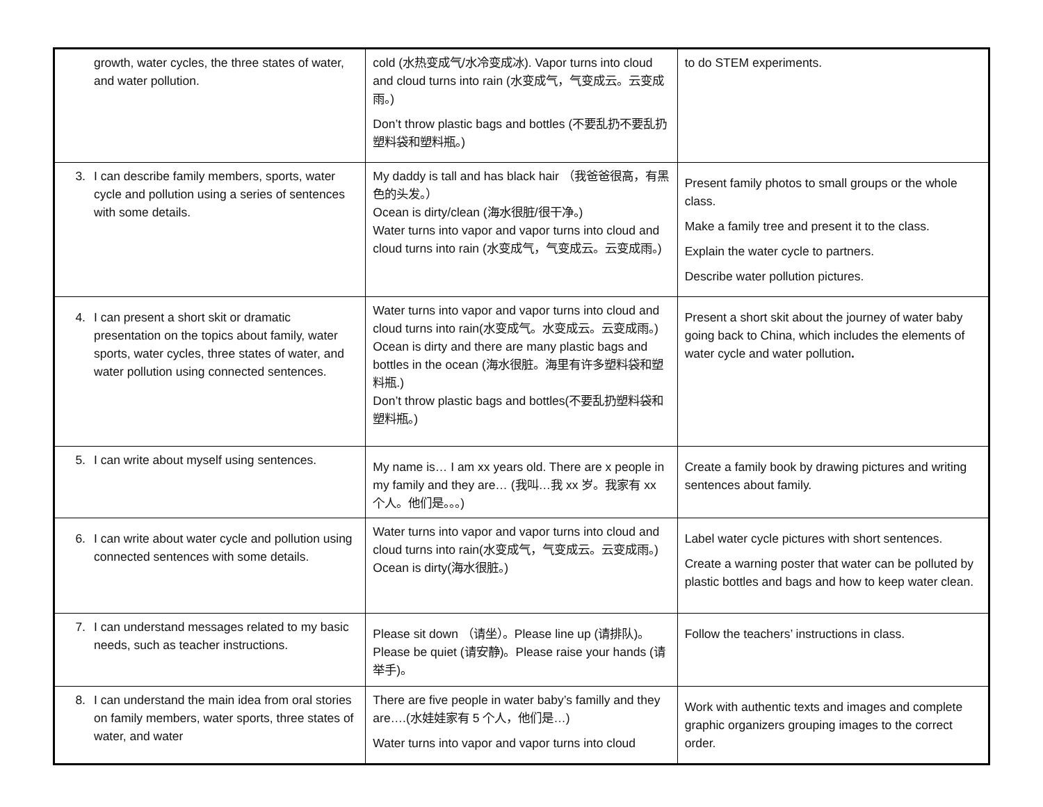| growth, water cycles, the three states of water, and water pollution. | cold (水热变成气/水冷变成冰). Vapor turns into cloud and cloud turns into rain (水变成气，气变成云。云变成雨。) Don’t throw plastic bags and bottles (不要乱扔不要乱扔塑料袋和塑料瓶。) | to do STEM experiments. |
| 3. I can describe family members, sports, water cycle and pollution using a series of sentences with some details. | My daddy is tall and has black hair （我爸爸很高，有黑色的头发。） Ocean is dirty/clean (海水很脏/很干净。) Water turns into vapor and vapor turns into cloud and cloud turns into rain (水变成气，气变成云。云变成雨。) | Present family photos to small groups or the whole class. Make a family tree and present it to the class. Explain the water cycle to partners. Describe water pollution pictures. |
| 4. I can present a short skit or dramatic presentation on the topics about family, water sports, water cycles, three states of water, and water pollution using connected sentences. | Water turns into vapor and vapor turns into cloud and cloud turns into rain(水变成气。水变成云。云变成雨。) Ocean is dirty and there are many plastic bags and bottles in the ocean (海水很脏。海里有许多塑料袋和塑料瓶.) Don’t throw plastic bags and bottles(不要乱扔塑料袋和塑料瓶。) | Present a short skit about the journey of water baby going back to China, which includes the elements of water cycle and water pollution . |
| 5. I can write about myself using sentences. | My name is… I am xx years old. There are x people in my family and they are… (我叫…我 xx 岁。我家有 xx 个人。他们是。。。) | Create a family book by drawing pictures and writing sentences about family. |
| 6. I can write about water cycle and pollution using connected sentences with some details. | Water turns into vapor and vapor turns into cloud and cloud turns into rain(水变成气，气变成云。云变成雨。) Ocean is dirty(海水很脏。) | Label water cycle pictures with short sentences. Create a warning poster that water can be polluted by plastic bottles and bags and how to keep water clean. |
| 7. I can understand messages related to my basic needs, such as teacher instructions. | Please sit down （请坐）。Please line up (请排队)。Please be quiet (请安静)。Please raise your hands (请举手)。 | Follow the teachers’ instructions in class. |
| 8. I can understand the main idea from oral stories on family members, water sports, three states of water, and water | There are five people in water baby’s familly and they are….(水娃娃家有 5 个人，他们是…) Water turns into vapor and vapor turns into cloud | Work with authentic texts and images and complete graphic organizers grouping images to the correct order. |